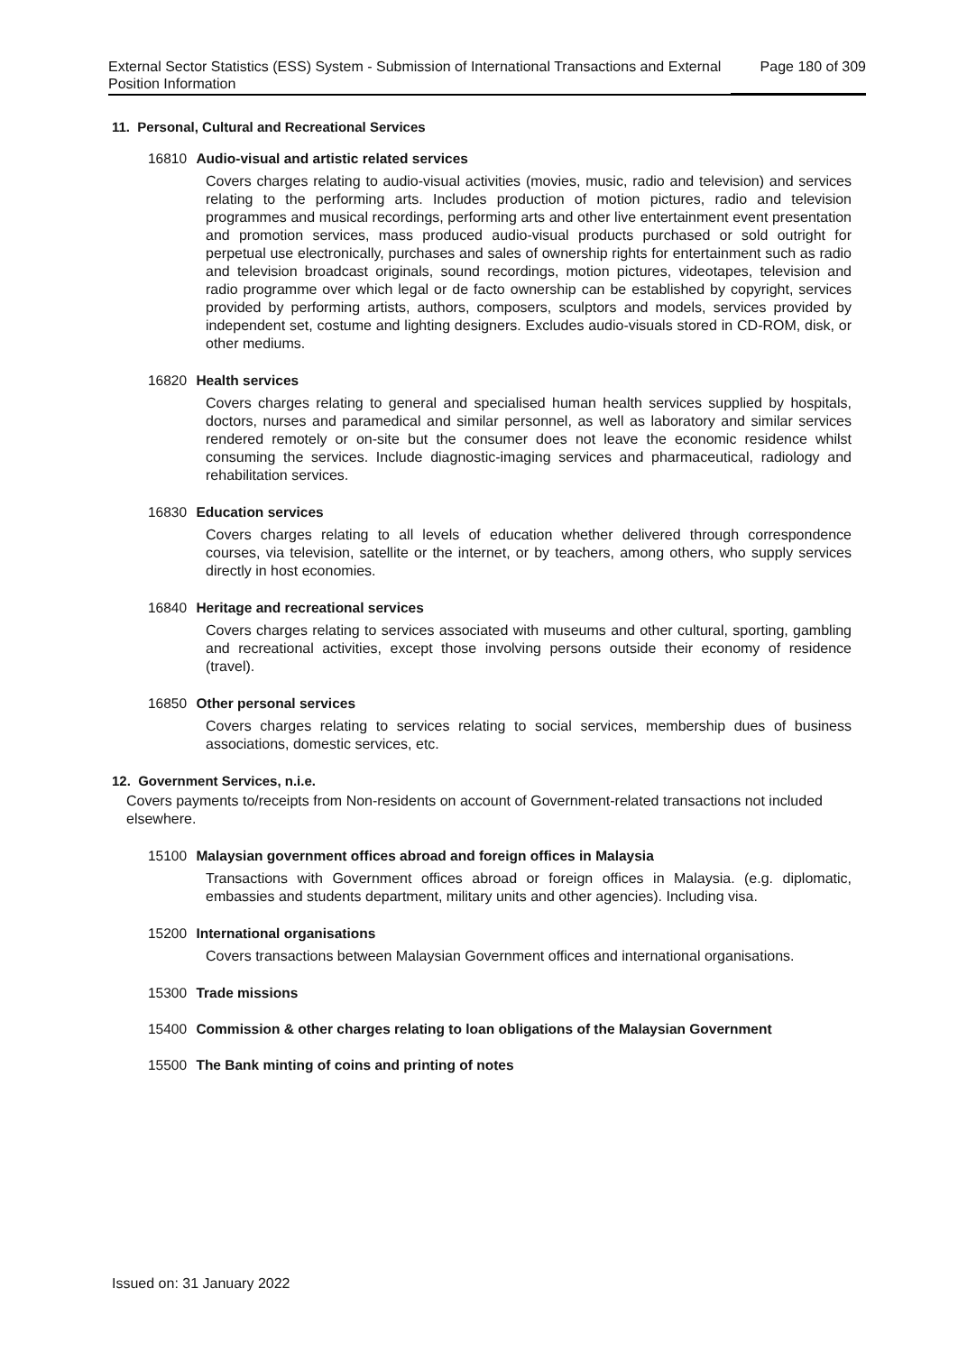External Sector Statistics (ESS) System - Submission of International Transactions and External Position Information
Page 180 of 309
11. Personal, Cultural and Recreational Services
16810 Audio-visual and artistic related services
Covers charges relating to audio-visual activities (movies, music, radio and television) and services relating to the performing arts. Includes production of motion pictures, radio and television programmes and musical recordings, performing arts and other live entertainment event presentation and promotion services, mass produced audio-visual products purchased or sold outright for perpetual use electronically, purchases and sales of ownership rights for entertainment such as radio and television broadcast originals, sound recordings, motion pictures, videotapes, television and radio programme over which legal or de facto ownership can be established by copyright, services provided by performing artists, authors, composers, sculptors and models, services provided by independent set, costume and lighting designers. Excludes audio-visuals stored in CD-ROM, disk, or other mediums.
16820 Health services
Covers charges relating to general and specialised human health services supplied by hospitals, doctors, nurses and paramedical and similar personnel, as well as laboratory and similar services rendered remotely or on-site but the consumer does not leave the economic residence whilst consuming the services. Include diagnostic-imaging services and pharmaceutical, radiology and rehabilitation services.
16830 Education services
Covers charges relating to all levels of education whether delivered through correspondence courses, via television, satellite or the internet, or by teachers, among others, who supply services directly in host economies.
16840 Heritage and recreational services
Covers charges relating to services associated with museums and other cultural, sporting, gambling and recreational activities, except those involving persons outside their economy of residence (travel).
16850 Other personal services
Covers charges relating to services relating to social services, membership dues of business associations, domestic services, etc.
12. Government Services, n.i.e.
Covers payments to/receipts from Non-residents on account of Government-related transactions not included elsewhere.
15100 Malaysian government offices abroad and foreign offices in Malaysia
Transactions with Government offices abroad or foreign offices in Malaysia. (e.g. diplomatic, embassies and students department, military units and other agencies). Including visa.
15200 International organisations
Covers transactions between Malaysian Government offices and international organisations.
15300 Trade missions
15400 Commission & other charges relating to loan obligations of the Malaysian Government
15500 The Bank minting of coins and printing of notes
Issued on: 31 January 2022